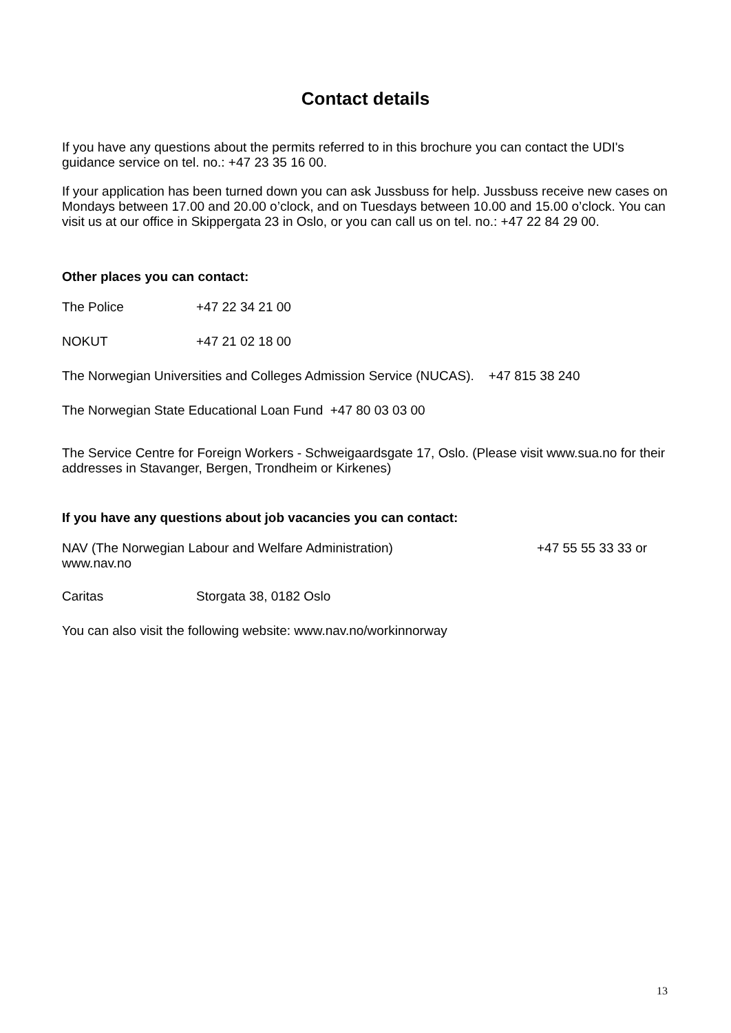Contact details
If you have any questions about the permits referred to in this brochure you can contact the UDI's guidance service on tel. no.: +47 23 35 16 00.
If your application has been turned down you can ask Jussbuss for help. Jussbuss receive new cases on Mondays between 17.00 and 20.00 o’clock, and on Tuesdays between 10.00 and 15.00 o’clock. You can visit us at our office in Skippergata 23 in Oslo, or you can call us on tel. no.: +47 22 84 29 00.
Other places you can contact:
The Police +47 22 34 21 00
NOKUT +47 21 02 18 00
The Norwegian Universities and Colleges Admission Service (NUCAS). +47 815 38 240
The Norwegian State Educational Loan Fund +47 80 03 03 00
The Service Centre for Foreign Workers - Schweigaardsgate 17, Oslo. (Please visit www.sua.no for their addresses in Stavanger, Bergen, Trondheim or Kirkenes)
If you have any questions about job vacancies you can contact:
NAV (The Norwegian Labour and Welfare Administration) +47 55 55 33 33 or
www.nav.no
Caritas Storgata 38, 0182 Oslo
You can also visit the following website: www.nav.no/workinnorway
13